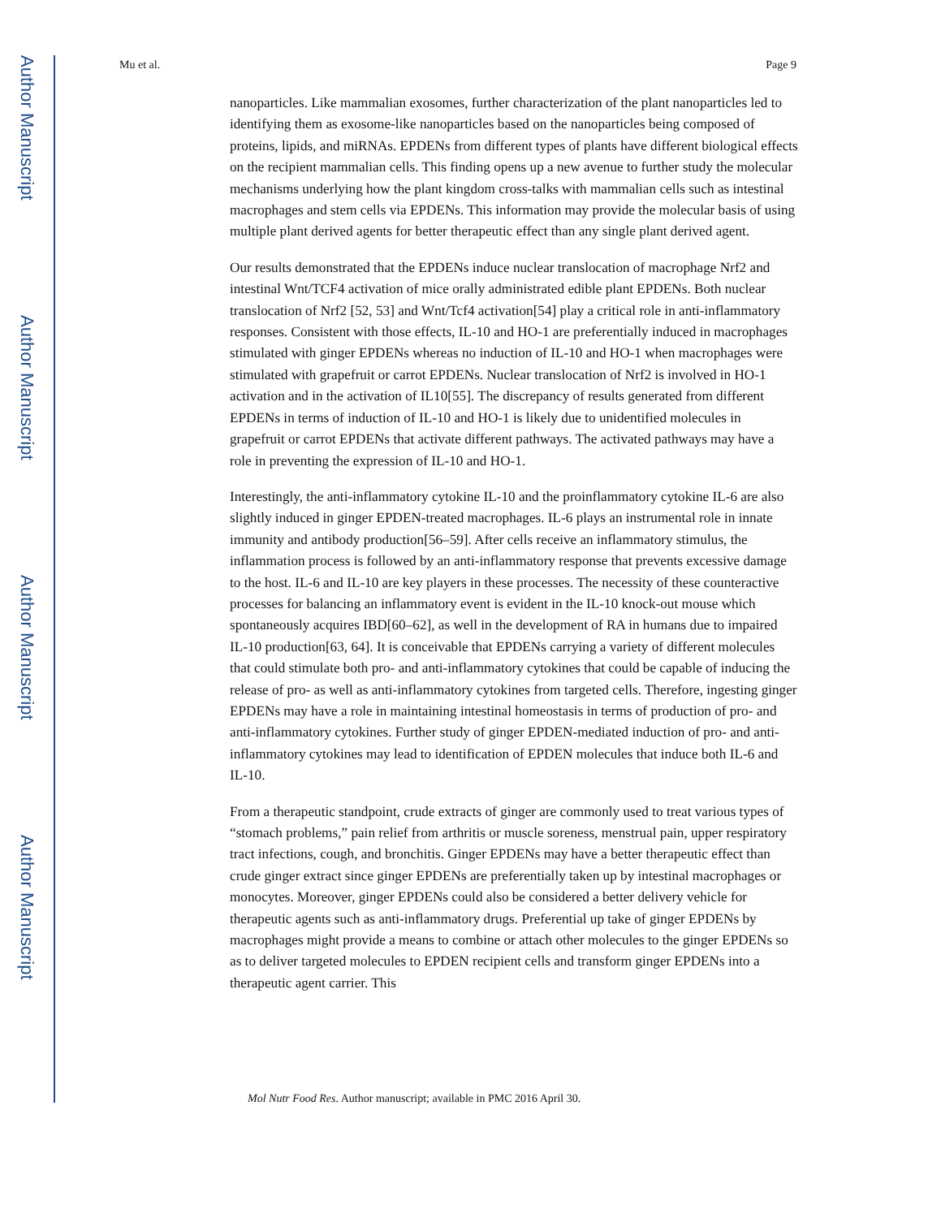Author Manuscript
Author Manuscript
Author Manuscript
Author Manuscript
Mu et al. Page 9
nanoparticles. Like mammalian exosomes, further characterization of the plant nanoparticles led to identifying them as exosome-like nanoparticles based on the nanoparticles being composed of proteins, lipids, and miRNAs. EPDENs from different types of plants have different biological effects on the recipient mammalian cells. This finding opens up a new avenue to further study the molecular mechanisms underlying how the plant kingdom cross-talks with mammalian cells such as intestinal macrophages and stem cells via EPDENs. This information may provide the molecular basis of using multiple plant derived agents for better therapeutic effect than any single plant derived agent.
Our results demonstrated that the EPDENs induce nuclear translocation of macrophage Nrf2 and intestinal Wnt/TCF4 activation of mice orally administrated edible plant EPDENs. Both nuclear translocation of Nrf2 [52, 53] and Wnt/Tcf4 activation[54] play a critical role in anti-inflammatory responses. Consistent with those effects, IL-10 and HO-1 are preferentially induced in macrophages stimulated with ginger EPDENs whereas no induction of IL-10 and HO-1 when macrophages were stimulated with grapefruit or carrot EPDENs. Nuclear translocation of Nrf2 is involved in HO-1 activation and in the activation of IL10[55]. The discrepancy of results generated from different EPDENs in terms of induction of IL-10 and HO-1 is likely due to unidentified molecules in grapefruit or carrot EPDENs that activate different pathways. The activated pathways may have a role in preventing the expression of IL-10 and HO-1.
Interestingly, the anti-inflammatory cytokine IL-10 and the proinflammatory cytokine IL-6 are also slightly induced in ginger EPDEN-treated macrophages. IL-6 plays an instrumental role in innate immunity and antibody production[56–59]. After cells receive an inflammatory stimulus, the inflammation process is followed by an anti-inflammatory response that prevents excessive damage to the host. IL-6 and IL-10 are key players in these processes. The necessity of these counteractive processes for balancing an inflammatory event is evident in the IL-10 knock-out mouse which spontaneously acquires IBD[60–62], as well in the development of RA in humans due to impaired IL-10 production[63, 64]. It is conceivable that EPDENs carrying a variety of different molecules that could stimulate both pro- and anti-inflammatory cytokines that could be capable of inducing the release of pro- as well as anti-inflammatory cytokines from targeted cells. Therefore, ingesting ginger EPDENs may have a role in maintaining intestinal homeostasis in terms of production of pro- and anti-inflammatory cytokines. Further study of ginger EPDEN-mediated induction of pro- and anti-inflammatory cytokines may lead to identification of EPDEN molecules that induce both IL-6 and IL-10.
From a therapeutic standpoint, crude extracts of ginger are commonly used to treat various types of “stomach problems,” pain relief from arthritis or muscle soreness, menstrual pain, upper respiratory tract infections, cough, and bronchitis. Ginger EPDENs may have a better therapeutic effect than crude ginger extract since ginger EPDENs are preferentially taken up by intestinal macrophages or monocytes. Moreover, ginger EPDENs could also be considered a better delivery vehicle for therapeutic agents such as anti-inflammatory drugs. Preferential up take of ginger EPDENs by macrophages might provide a means to combine or attach other molecules to the ginger EPDENs so as to deliver targeted molecules to EPDEN recipient cells and transform ginger EPDENs into a therapeutic agent carrier. This
Mol Nutr Food Res. Author manuscript; available in PMC 2016 April 30.